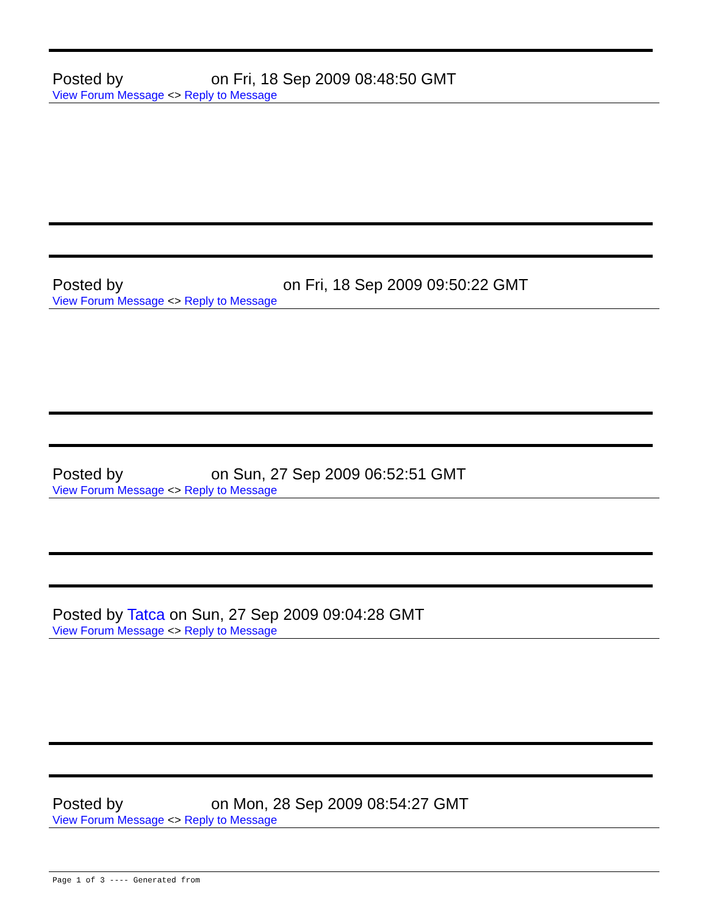Posted by on Fri, 18 Sep 2009 08:48:50 GMT
View Forum Message <> Reply to Message
Posted by on Fri, 18 Sep 2009 09:50:22 GMT
View Forum Message <> Reply to Message
Posted by on Sun, 27 Sep 2009 06:52:51 GMT
View Forum Message <> Reply to Message
Posted by Tatca on Sun, 27 Sep 2009 09:04:28 GMT
View Forum Message <> Reply to Message
Posted by on Mon, 28 Sep 2009 08:54:27 GMT
View Forum Message <> Reply to Message
Page 1 of 3 ---- Generated from